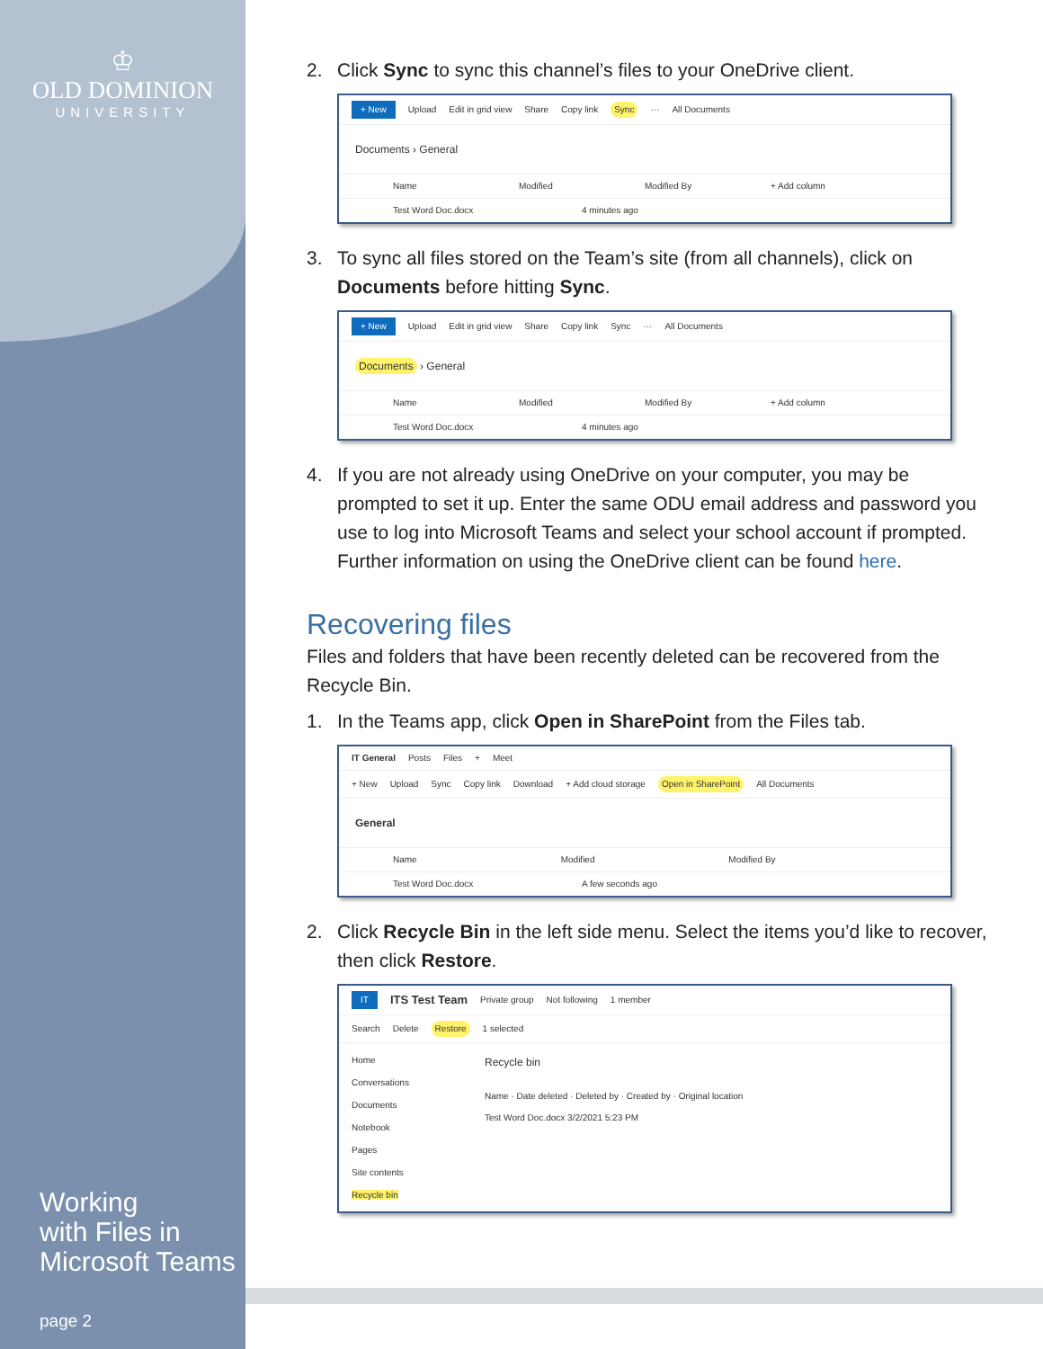♔
OLD DOMINION
UNIVERSITY
Working
with Files in
Microsoft Teams
page 2
2. Click Sync to sync this channel’s files to your OneDrive client.
+ New Upload Edit in grid view Share Copy link Sync ··· All Documents
Documents › General
Name Modified Modified By + Add column
Test Word Doc.docx 4 minutes ago
3. To sync all files stored on the Team’s site (from all channels), click on Documents before hitting Sync.
+ New Upload Edit in grid view Share Copy link Sync ··· All Documents
Documents › General
Name Modified Modified By + Add column
Test Word Doc.docx 4 minutes ago
4. If you are not already using OneDrive on your computer, you may be prompted to set it up. Enter the same ODU email address and password you use to log into Microsoft Teams and select your school account if prompted. Further information on using the OneDrive client can be found here.
Recovering files
Files and folders that have been recently deleted can be recovered from the Recycle Bin.
1. In the Teams app, click Open in SharePoint from the Files tab.
IT General Posts Files + Meet
+ New Upload Sync Copy link Download + Add cloud storage Open in SharePoint All Documents
General
Name Modified Modified By
Test Word Doc.docx A few seconds ago
2. Click Recycle Bin in the left side menu. Select the items you’d like to recover, then click Restore.
IT ITS Test Team Private group Not following 1 member
Search Delete Restore 1 selected
Home
Conversations
Documents
Notebook
Pages
Site contents
Recycle bin
Recycle bin
Name · Date deleted · Deleted by · Created by · Original location
Test Word Doc.docx 3/2/2021 5:23 PM